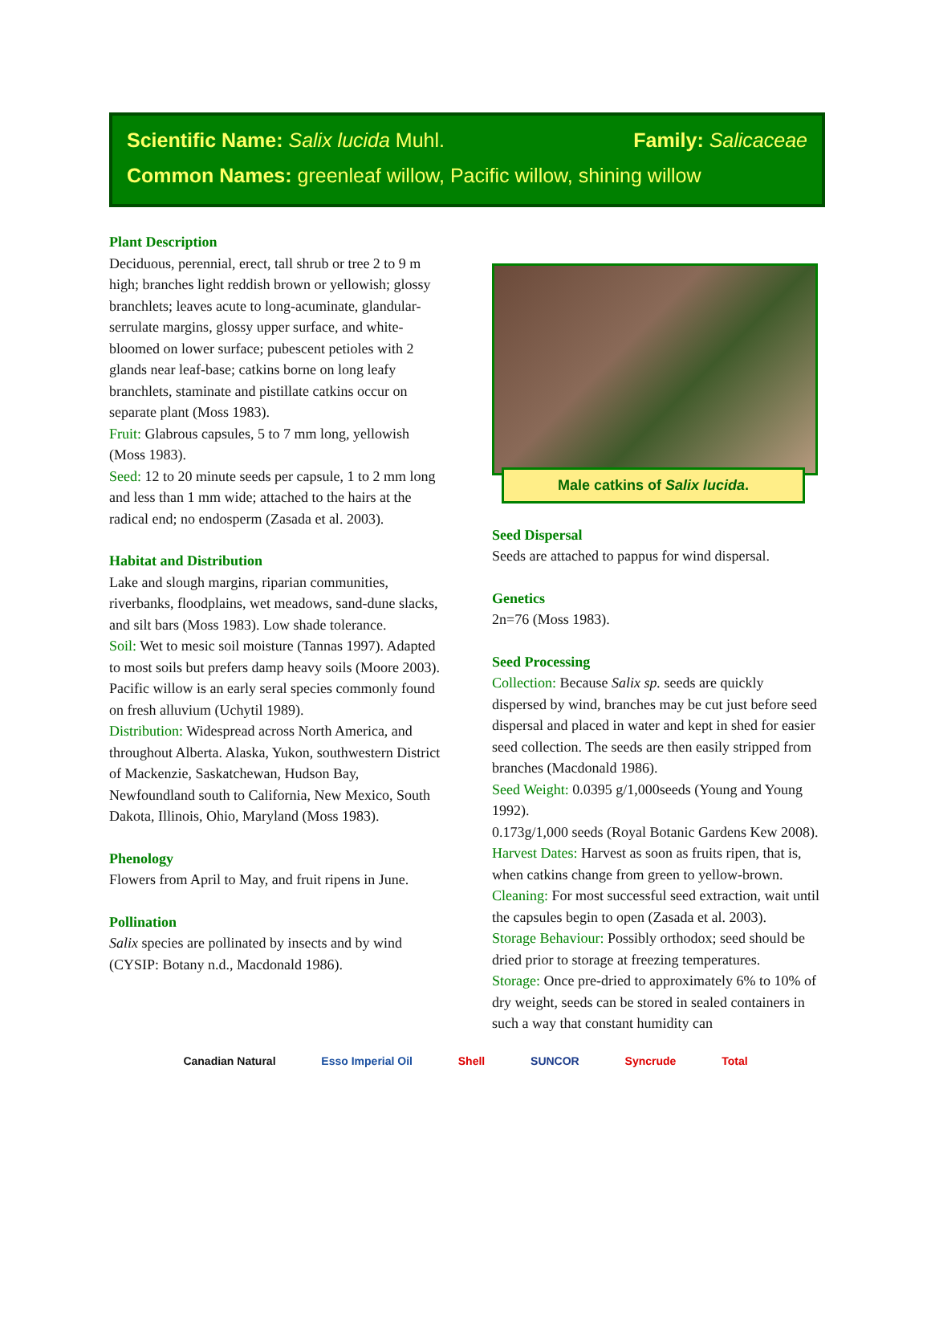Scientific Name: Salix lucida Muhl. Family: Salicaceae
Common Names: greenleaf willow, Pacific willow, shining willow
Plant Description
Deciduous, perennial, erect, tall shrub or tree 2 to 9 m high; branches light reddish brown or yellowish; glossy branchlets; leaves acute to long-acuminate, glandular-serrulate margins, glossy upper surface, and white-bloomed on lower surface; pubescent petioles with 2 glands near leaf-base; catkins borne on long leafy branchlets, staminate and pistillate catkins occur on separate plant (Moss 1983).
Fruit: Glabrous capsules, 5 to 7 mm long, yellowish (Moss 1983).
Seed: 12 to 20 minute seeds per capsule, 1 to 2 mm long and less than 1 mm wide; attached to the hairs at the radical end; no endosperm (Zasada et al. 2003).
Habitat and Distribution
Lake and slough margins, riparian communities, riverbanks, floodplains, wet meadows, sand-dune slacks, and silt bars (Moss 1983). Low shade tolerance.
Soil: Wet to mesic soil moisture (Tannas 1997). Adapted to most soils but prefers damp heavy soils (Moore 2003).
Pacific willow is an early seral species commonly found on fresh alluvium (Uchytil 1989).
Distribution: Widespread across North America, and throughout Alberta. Alaska, Yukon, southwestern District of Mackenzie, Saskatchewan, Hudson Bay, Newfoundland south to California, New Mexico, South Dakota, Illinois, Ohio, Maryland (Moss 1983).
Phenology
Flowers from April to May, and fruit ripens in June.
Pollination
Salix species are pollinated by insects and by wind (CYSIP: Botany n.d., Macdonald 1986).
Male catkins of Salix lucida.
Seed Dispersal
Seeds are attached to pappus for wind dispersal.
Genetics
2n=76 (Moss 1983).
Seed Processing
Collection: Because Salix sp. seeds are quickly dispersed by wind, branches may be cut just before seed dispersal and placed in water and kept in shed for easier seed collection. The seeds are then easily stripped from branches (Macdonald 1986).
Seed Weight: 0.0395 g/1,000seeds (Young and Young 1992).
0.173g/1,000 seeds (Royal Botanic Gardens Kew 2008).
Harvest Dates: Harvest as soon as fruits ripen, that is, when catkins change from green to yellow-brown.
Cleaning: For most successful seed extraction, wait until the capsules begin to open (Zasada et al. 2003).
Storage Behaviour: Possibly orthodox; seed should be dried prior to storage at freezing temperatures.
Storage: Once pre-dried to approximately 6% to 10% of dry weight, seeds can be stored in sealed containers in such a way that constant humidity can
Canadian Natural Esso Imperial Oil Shell SUNCOR Syncrude Total